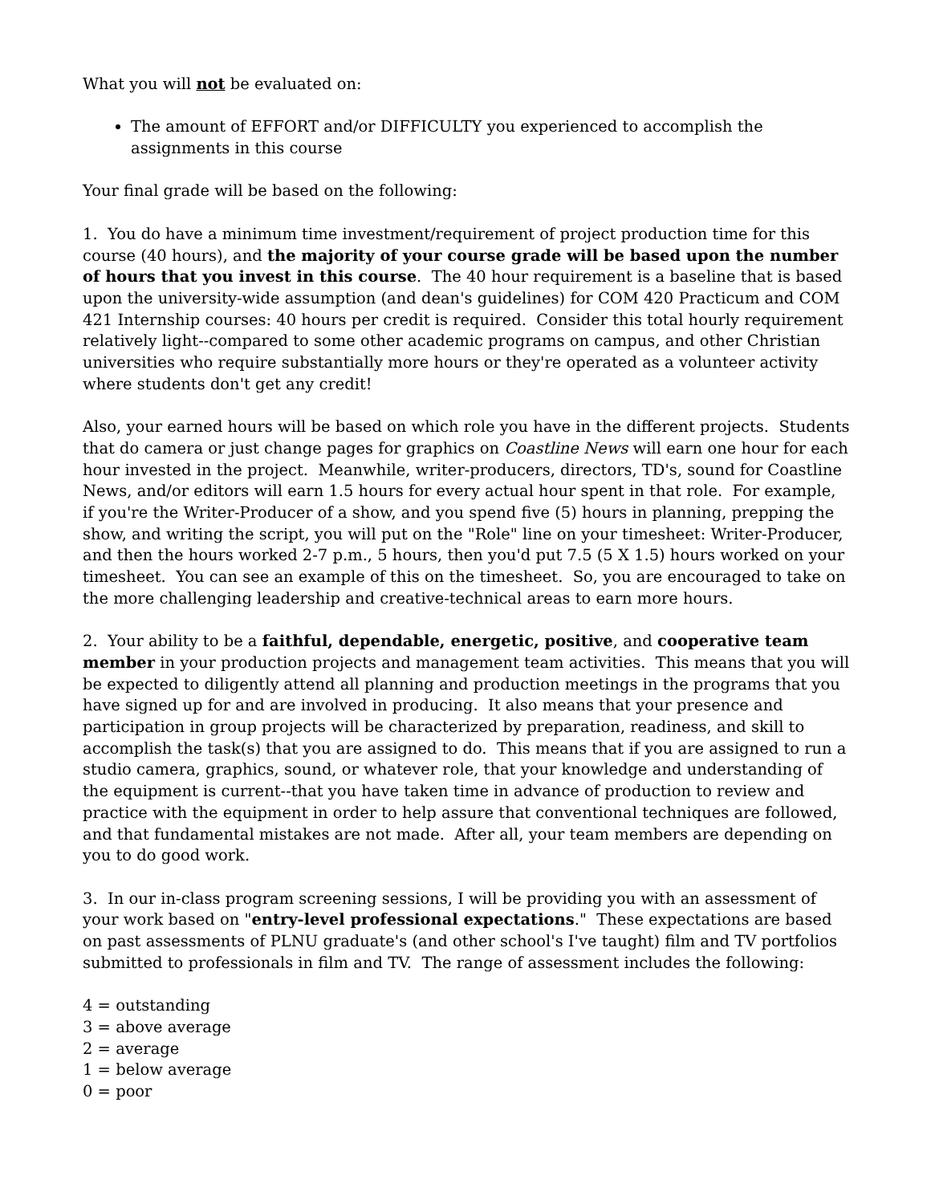What you will not be evaluated on:
The amount of EFFORT and/or DIFFICULTY you experienced to accomplish the assignments in this course
Your final grade will be based on the following:
1. You do have a minimum time investment/requirement of project production time for this course (40 hours), and the majority of your course grade will be based upon the number of hours that you invest in this course. The 40 hour requirement is a baseline that is based upon the university-wide assumption (and dean's guidelines) for COM 420 Practicum and COM 421 Internship courses: 40 hours per credit is required. Consider this total hourly requirement relatively light--compared to some other academic programs on campus, and other Christian universities who require substantially more hours or they're operated as a volunteer activity where students don't get any credit!
Also, your earned hours will be based on which role you have in the different projects. Students that do camera or just change pages for graphics on Coastline News will earn one hour for each hour invested in the project. Meanwhile, writer-producers, directors, TD's, sound for Coastline News, and/or editors will earn 1.5 hours for every actual hour spent in that role. For example, if you're the Writer-Producer of a show, and you spend five (5) hours in planning, prepping the show, and writing the script, you will put on the "Role" line on your timesheet: Writer-Producer, and then the hours worked 2-7 p.m., 5 hours, then you'd put 7.5 (5 X 1.5) hours worked on your timesheet. You can see an example of this on the timesheet. So, you are encouraged to take on the more challenging leadership and creative-technical areas to earn more hours.
2. Your ability to be a faithful, dependable, energetic, positive, and cooperative team member in your production projects and management team activities. This means that you will be expected to diligently attend all planning and production meetings in the programs that you have signed up for and are involved in producing. It also means that your presence and participation in group projects will be characterized by preparation, readiness, and skill to accomplish the task(s) that you are assigned to do. This means that if you are assigned to run a studio camera, graphics, sound, or whatever role, that your knowledge and understanding of the equipment is current--that you have taken time in advance of production to review and practice with the equipment in order to help assure that conventional techniques are followed, and that fundamental mistakes are not made. After all, your team members are depending on you to do good work.
3. In our in-class program screening sessions, I will be providing you with an assessment of your work based on "entry-level professional expectations." These expectations are based on past assessments of PLNU graduate's (and other school's I've taught) film and TV portfolios submitted to professionals in film and TV. The range of assessment includes the following:
4 = outstanding
3 = above average
2 = average
1 = below average
0 = poor